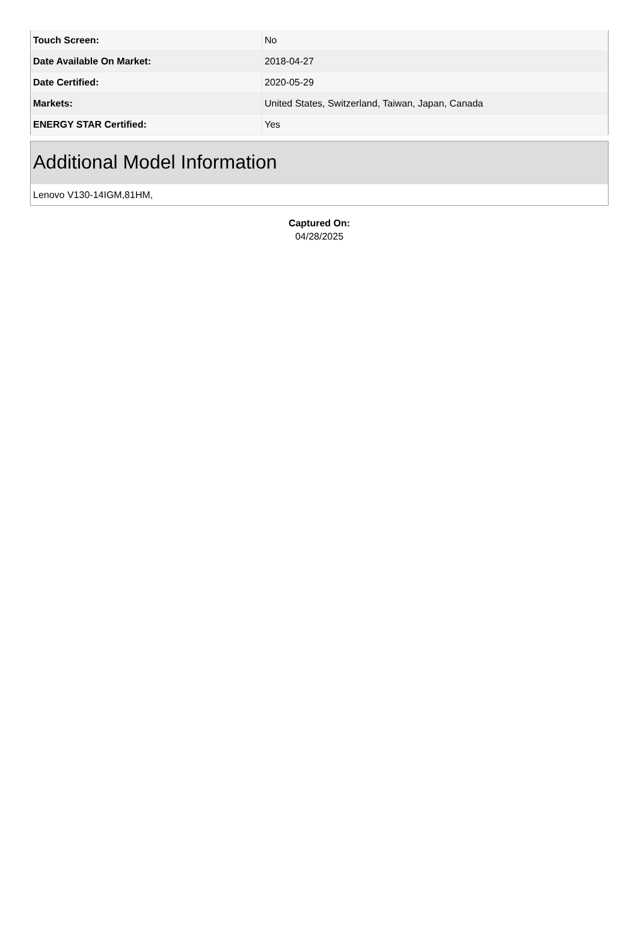| Touch Screen: | No |
| Date Available On Market: | 2018-04-27 |
| Date Certified: | 2020-05-29 |
| Markets: | United States, Switzerland, Taiwan, Japan, Canada |
| ENERGY STAR Certified: | Yes |
Additional Model Information
Lenovo V130-14IGM,81HM,
Captured On:
04/28/2025